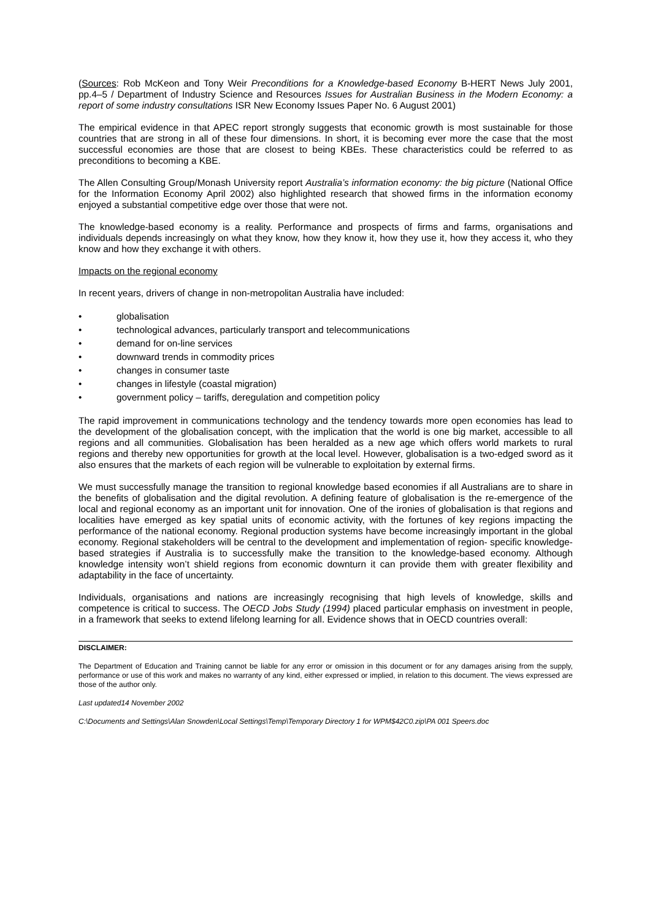(Sources: Rob McKeon and Tony Weir Preconditions for a Knowledge-based Economy B-HERT News July 2001, pp.4–5 / Department of Industry Science and Resources Issues for Australian Business in the Modern Economy: a report of some industry consultations ISR New Economy Issues Paper No. 6 August 2001)
The empirical evidence in that APEC report strongly suggests that economic growth is most sustainable for those countries that are strong in all of these four dimensions. In short, it is becoming ever more the case that the most successful economies are those that are closest to being KBEs. These characteristics could be referred to as preconditions to becoming a KBE.
The Allen Consulting Group/Monash University report Australia’s information economy: the big picture (National Office for the Information Economy April 2002) also highlighted research that showed firms in the information economy enjoyed a substantial competitive edge over those that were not.
The knowledge-based economy is a reality. Performance and prospects of firms and farms, organisations and individuals depends increasingly on what they know, how they know it, how they use it, how they access it, who they know and how they exchange it with others.
Impacts on the regional economy
In recent years, drivers of change in non-metropolitan Australia have included:
• globalisation
• technological advances, particularly transport and telecommunications
• demand for on-line services
• downward trends in commodity prices
• changes in consumer taste
• changes in lifestyle (coastal migration)
• government policy – tariffs, deregulation and competition policy
The rapid improvement in communications technology and the tendency towards more open economies has lead to the development of the globalisation concept, with the implication that the world is one big market, accessible to all regions and all communities. Globalisation has been heralded as a new age which offers world markets to rural regions and thereby new opportunities for growth at the local level. However, globalisation is a two-edged sword as it also ensures that the markets of each region will be vulnerable to exploitation by external firms.
We must successfully manage the transition to regional knowledge based economies if all Australians are to share in the benefits of globalisation and the digital revolution. A defining feature of globalisation is the re-emergence of the local and regional economy as an important unit for innovation. One of the ironies of globalisation is that regions and localities have emerged as key spatial units of economic activity, with the fortunes of key regions impacting the performance of the national economy. Regional production systems have become increasingly important in the global economy. Regional stakeholders will be central to the development and implementation of region- specific knowledge-based strategies if Australia is to successfully make the transition to the knowledge-based economy. Although knowledge intensity won’t shield regions from economic downturn it can provide them with greater flexibility and adaptability in the face of uncertainty.
Individuals, organisations and nations are increasingly recognising that high levels of knowledge, skills and competence is critical to success. The OECD Jobs Study (1994) placed particular emphasis on investment in people, in a framework that seeks to extend lifelong learning for all. Evidence shows that in OECD countries overall:
DISCLAIMER:
The Department of Education and Training cannot be liable for any error or omission in this document or for any damages arising from the supply, performance or use of this work and makes no warranty of any kind, either expressed or implied, in relation to this document. The views expressed are those of the author only.
Last updated14 November 2002
C:\Documents and Settings\Alan Snowden\Local Settings\Temp\Temporary Directory 1 for WPM$42C0.zip\PA 001 Speers.doc